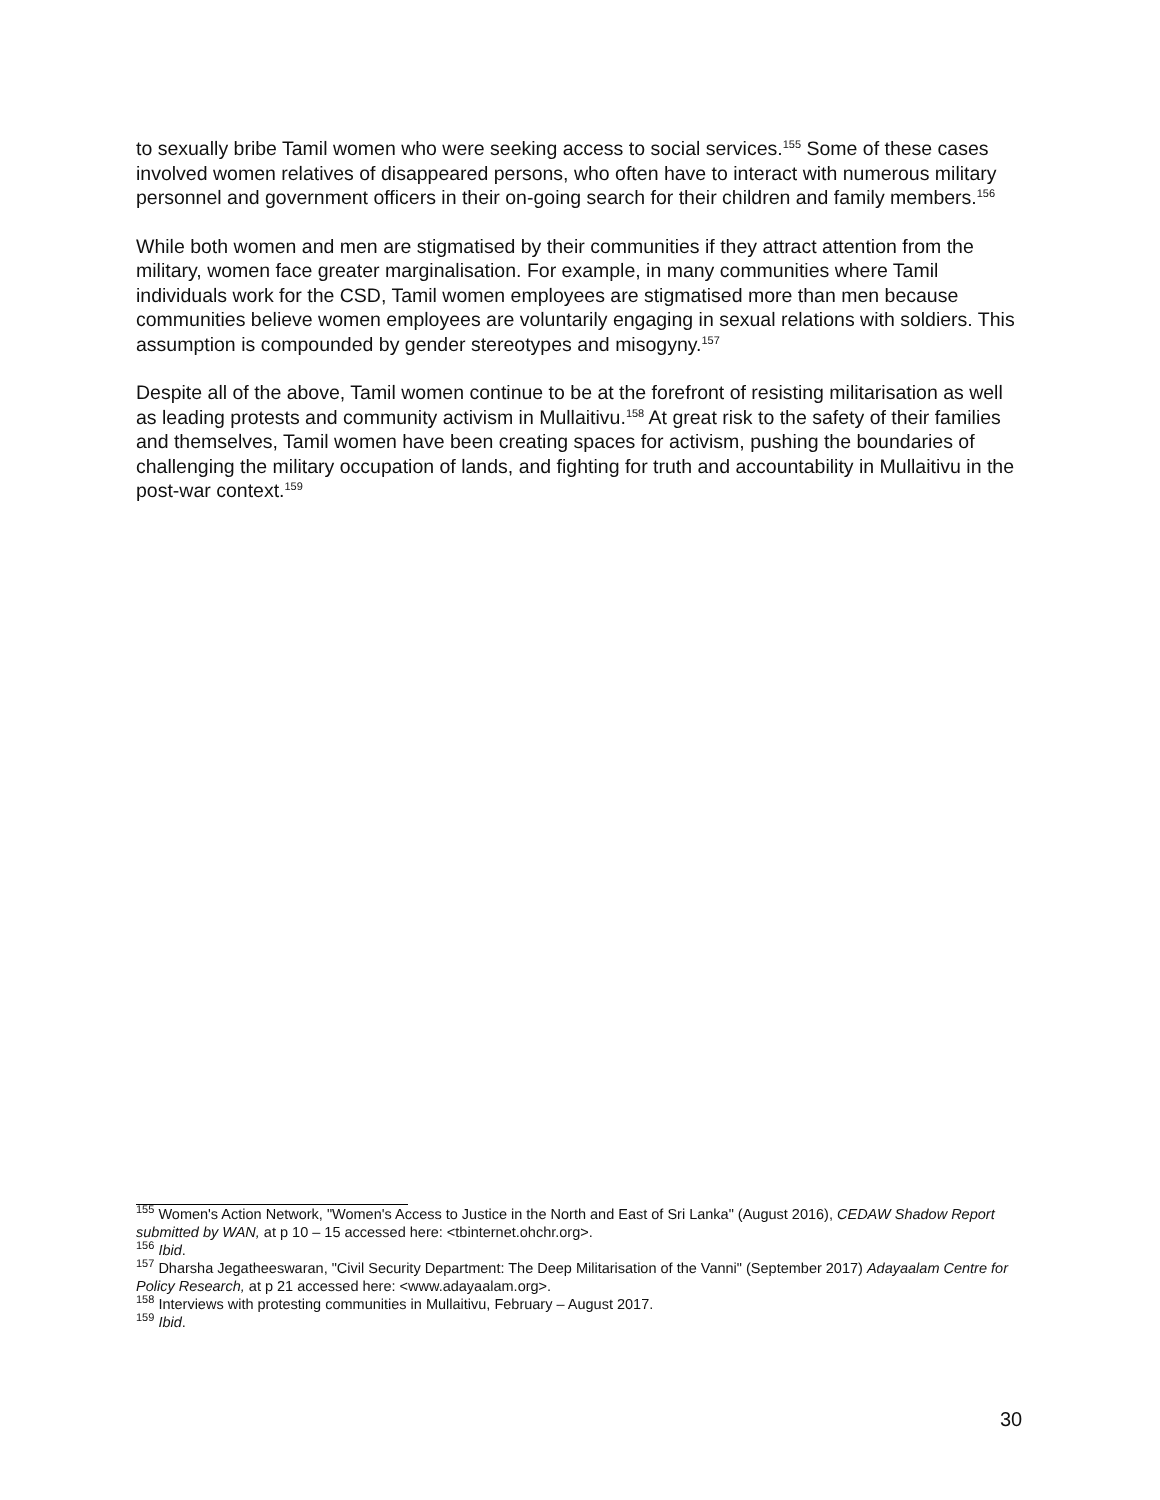to sexually bribe Tamil women who were seeking access to social services.<sup>155</sup> Some of these cases involved women relatives of disappeared persons, who often have to interact with numerous military personnel and government officers in their on-going search for their children and family members.<sup>156</sup>
While both women and men are stigmatised by their communities if they attract attention from the military, women face greater marginalisation. For example, in many communities where Tamil individuals work for the CSD, Tamil women employees are stigmatised more than men because communities believe women employees are voluntarily engaging in sexual relations with soldiers. This assumption is compounded by gender stereotypes and misogyny.<sup>157</sup>
Despite all of the above, Tamil women continue to be at the forefront of resisting militarisation as well as leading protests and community activism in Mullaitivu.<sup>158</sup> At great risk to the safety of their families and themselves, Tamil women have been creating spaces for activism, pushing the boundaries of challenging the military occupation of lands, and fighting for truth and accountability in Mullaitivu in the post-war context.<sup>159</sup>
<sup>155</sup> Women's Action Network, "Women's Access to Justice in the North and East of Sri Lanka" (August 2016), CEDAW Shadow Report submitted by WAN, at p 10 – 15 accessed here: <tbinternet.ohchr.org>.
<sup>156</sup> Ibid.
<sup>157</sup> Dharsha Jegatheeswaran, "Civil Security Department: The Deep Militarisation of the Vanni" (September 2017) Adayaalam Centre for Policy Research, at p 21 accessed here: <www.adayaalam.org>.
<sup>158</sup> Interviews with protesting communities in Mullaitivu, February – August 2017.
<sup>159</sup> Ibid.
30